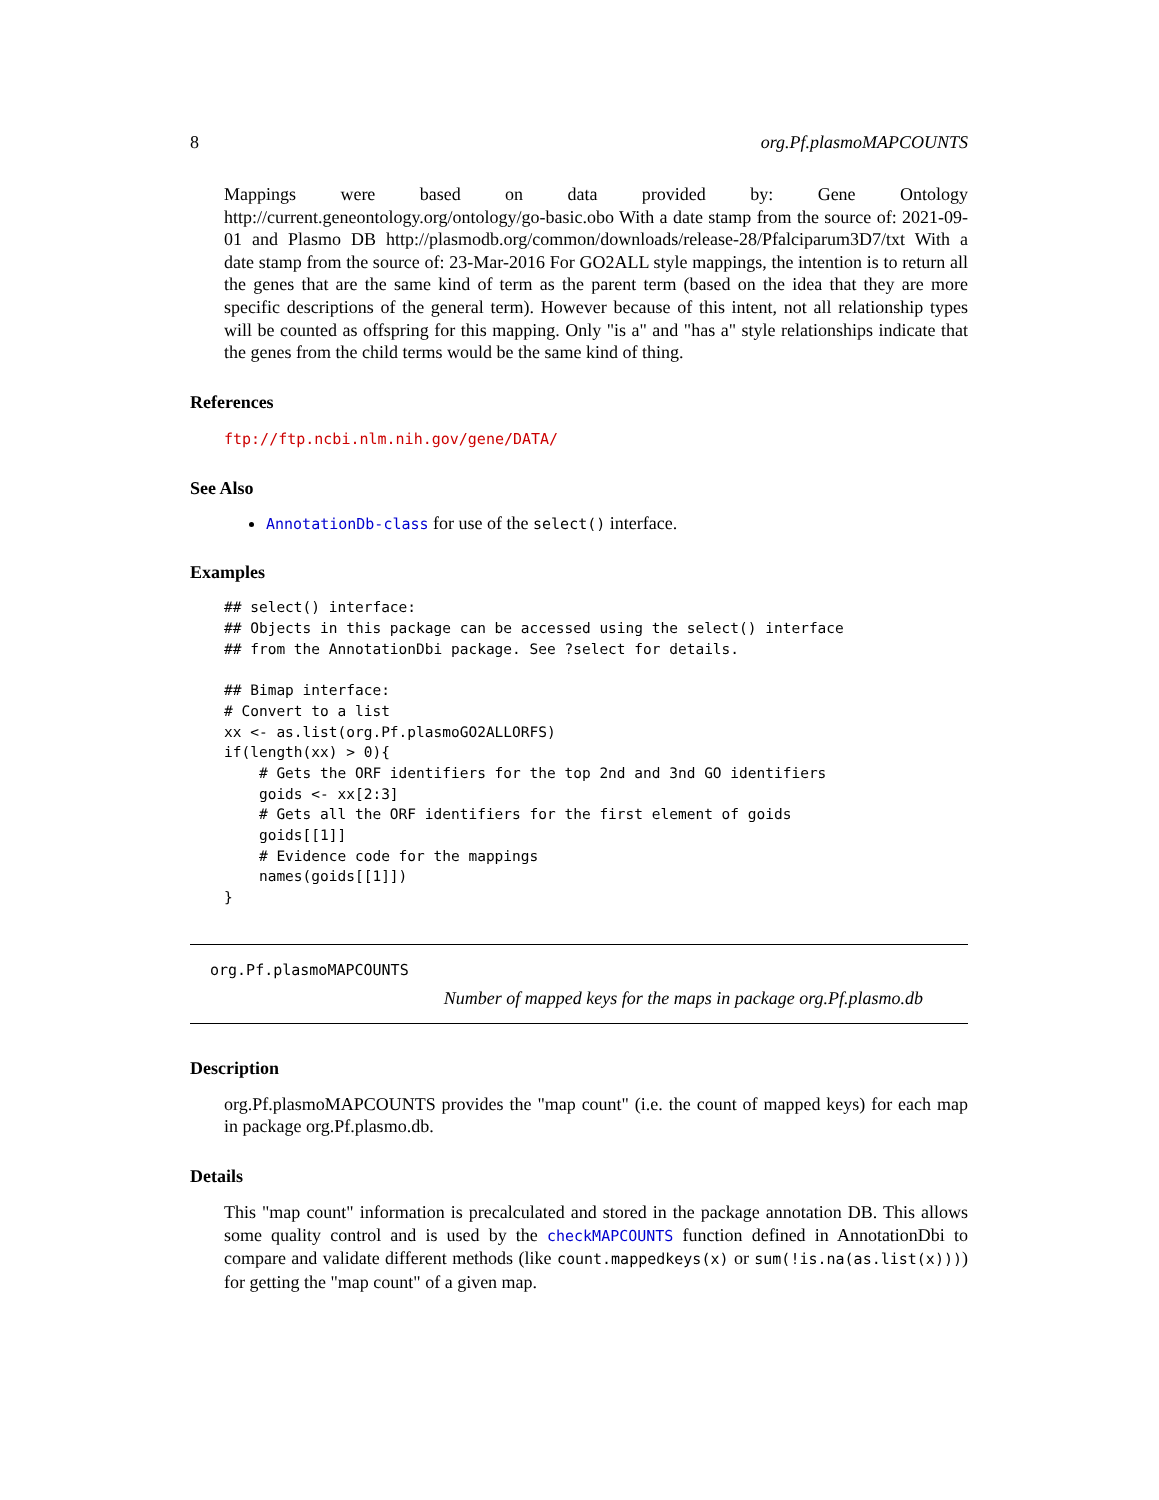8 org.Pf.plasmoMAPCOUNTS
Mappings were based on data provided by: Gene Ontology http://current.geneontology.org/ontology/go-basic.obo With a date stamp from the source of: 2021-09-01 and Plasmo DB http://plasmodb.org/common/downloads/release-28/Pfalciparum3D7/txt With a date stamp from the source of: 23-Mar-2016 For GO2ALL style mappings, the intention is to return all the genes that are the same kind of term as the parent term (based on the idea that they are more specific descriptions of the general term). However because of this intent, not all relationship types will be counted as offspring for this mapping. Only "is a" and "has a" style relationships indicate that the genes from the child terms would be the same kind of thing.
References
ftp://ftp.ncbi.nlm.nih.gov/gene/DATA/
See Also
AnnotationDb-class for use of the select() interface.
Examples
## select() interface:
## Objects in this package can be accessed using the select() interface
## from the AnnotationDbi package. See ?select for details.

## Bimap interface:
# Convert to a list
xx <- as.list(org.Pf.plasmoGO2ALLORFS)
if(length(xx) > 0){
    # Gets the ORF identifiers for the top 2nd and 3nd GO identifiers
    goids <- xx[2:3]
    # Gets all the ORF identifiers for the first element of goids
    goids[[1]]
    # Evidence code for the mappings
    names(goids[[1]])
}
org.Pf.plasmoMAPCOUNTS
Number of mapped keys for the maps in package org.Pf.plasmo.db
Description
org.Pf.plasmoMAPCOUNTS provides the "map count" (i.e. the count of mapped keys) for each map in package org.Pf.plasmo.db.
Details
This "map count" information is precalculated and stored in the package annotation DB. This allows some quality control and is used by the checkMAPCOUNTS function defined in AnnotationDbi to compare and validate different methods (like count.mappedkeys(x) or sum(!is.na(as.list(x)))) for getting the "map count" of a given map.